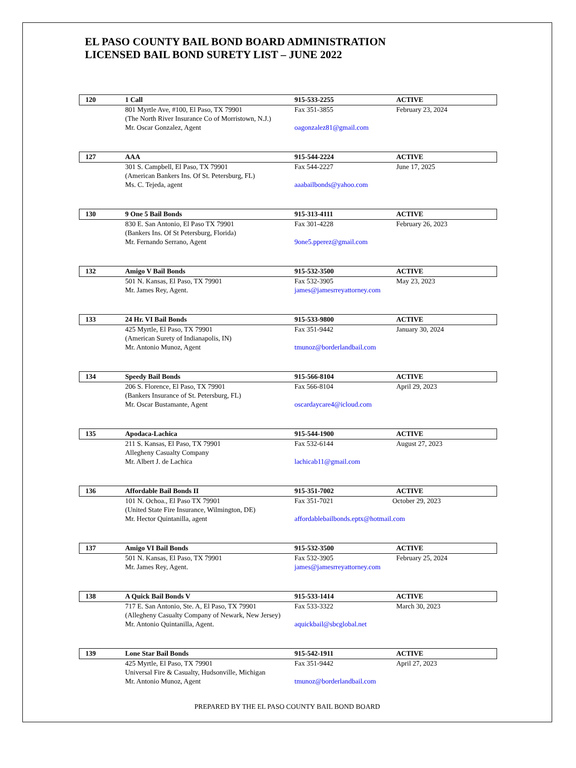EL PASO COUNTY BAIL BOND BOARD ADMINISTRATION
LICENSED BAIL BOND SURETY LIST – JUNE 2022
| 120 | 1 Call | 915-533-2255 | ACTIVE |
| | 801 Myrtle Ave, #100, El Paso, TX 79901 (The North River Insurance Co of Morristown, N.J.) Mr. Oscar Gonzalez, Agent | Fax 351-3855 oagonzalez81@gmail.com | February 23, 2024 |
| 127 | AAA | 915-544-2224 | ACTIVE |
| | 301 S. Campbell, El Paso, TX 79901 (American Bankers Ins. Of St. Petersburg, FL) Ms. C. Tejeda, agent | Fax 544-2227 aaabailbonds@yahoo.com | June 17, 2025 |
| 130 | 9 One 5 Bail Bonds | 915-313-4111 | ACTIVE |
| | 830 E. San Antonio, El Paso TX 79901 (Bankers Ins. Of St Petersburg, Florida) Mr. Fernando Serrano, Agent | Fax 301-4228 9one5.pperez@gmail.com | February 26, 2023 |
| 132 | Amigo V Bail Bonds | 915-532-3500 | ACTIVE |
| | 501 N. Kansas, El Paso, TX 79901 Mr. James Rey, Agent. | Fax 532-3905 james@jamesrreyattorney.com | May 23, 2023 |
| 133 | 24 Hr. VI Bail Bonds | 915-533-9800 | ACTIVE |
| | 425 Myrtle, El Paso, TX 79901 (American Surety of Indianapolis, IN) Mr. Antonio Munoz, Agent | Fax 351-9442 tmunoz@borderlandbail.com | January 30, 2024 |
| 134 | Speedy Bail Bonds | 915-566-8104 | ACTIVE |
| | 206 S. Florence, El Paso, TX 79901 (Bankers Insurance of St. Petersburg, FL) Mr. Oscar Bustamante, Agent | Fax 566-8104 oscardaycare4@icloud.com | April 29, 2023 |
| 135 | Apodaca-Lachica | 915-544-1900 | ACTIVE |
| | 211 S. Kansas, El Paso, TX 79901 Allegheny Casualty Company Mr. Albert J. de Lachica | Fax 532-6144 lachicab11@gmail.com | August 27, 2023 |
| 136 | Affordable Bail Bonds II | 915-351-7002 | ACTIVE |
| | 101 N. Ochoa., El Paso TX 79901 (United State Fire Insurance, Wilmington, DE) Mr. Hector Quintanilla, agent | Fax 351-7021 October 29, 2023 affordablebailbonds.eptx@hotmail.com | |
| 137 | Amigo VI Bail Bonds | 915-532-3500 | ACTIVE |
| | 501 N. Kansas, El Paso, TX 79901 Mr. James Rey, Agent. | Fax 532-3905 james@jamesrreyattorney.com | February 25, 2024 |
| 138 | A Quick Bail Bonds V | 915-533-1414 | ACTIVE |
| | 717 E. San Antonio, Ste. A, El Paso, TX 79901 (Allegheny Casualty Company of Newark, New Jersey) Mr. Antonio Quintanilla, Agent. | Fax 533-3322 aquickbail@sbcglobal.net | March 30, 2023 |
| 139 | Lone Star Bail Bonds | 915-542-1911 | ACTIVE |
| | 425 Myrtle, El Paso, TX 79901 Universal Fire & Casualty, Hudsonville, Michigan Mr. Antonio Munoz, Agent | Fax 351-9442 tmunoz@borderlandbail.com | April 27, 2023 |
PREPARED BY THE EL PASO COUNTY BAIL BOND BOARD